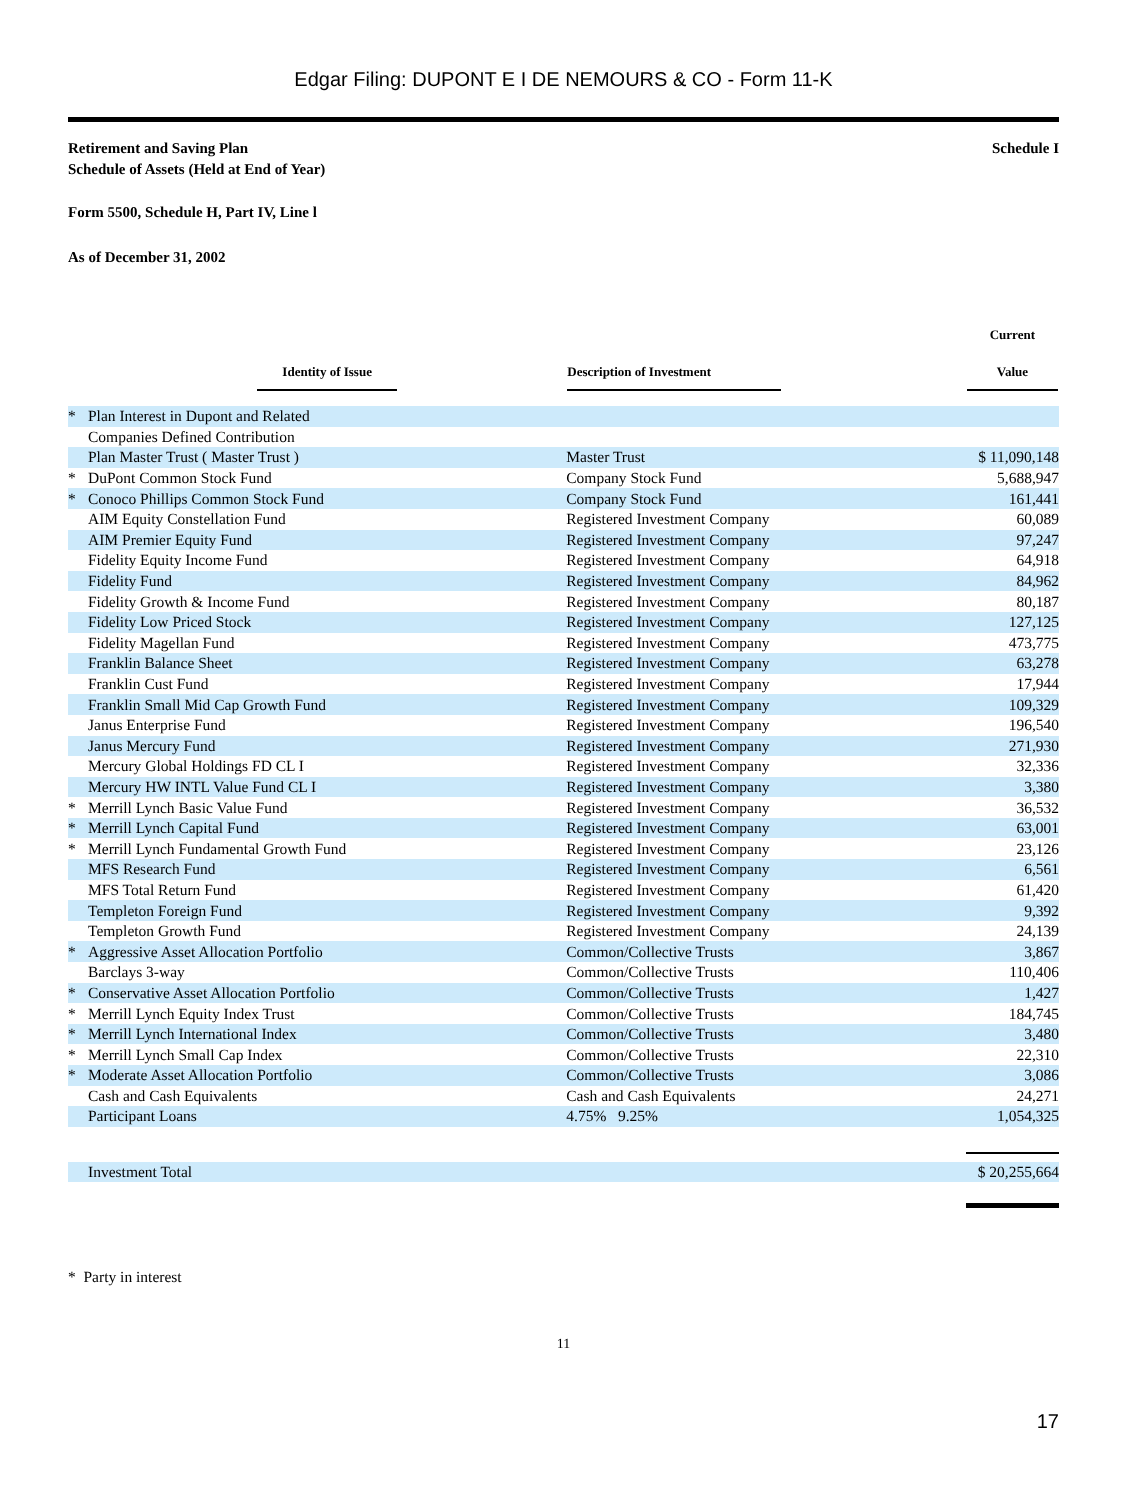Edgar Filing: DUPONT E I DE NEMOURS & CO - Form 11-K
Retirement and Saving Plan
Schedule of Assets (Held at End of Year)
Schedule I
Form 5500, Schedule H, Part IV, Line l
As of December 31, 2002
| | | | Current |
| --- | --- | --- | --- |
| | Identity of Issue | Description of Investment | Value |
| * | Plan Interest in Dupont and Related | | |
| | Companies Defined Contribution | | |
| | Plan Master Trust ( Master Trust ) | Master Trust | $ 11,090,148 |
| * | DuPont Common Stock Fund | Company Stock Fund | 5,688,947 |
| * | Conoco Phillips Common Stock Fund | Company Stock Fund | 161,441 |
| | AIM Equity Constellation Fund | Registered Investment Company | 60,089 |
| | AIM Premier Equity Fund | Registered Investment Company | 97,247 |
| | Fidelity Equity Income Fund | Registered Investment Company | 64,918 |
| | Fidelity Fund | Registered Investment Company | 84,962 |
| | Fidelity Growth & Income Fund | Registered Investment Company | 80,187 |
| | Fidelity Low Priced Stock | Registered Investment Company | 127,125 |
| | Fidelity Magellan Fund | Registered Investment Company | 473,775 |
| | Franklin Balance Sheet | Registered Investment Company | 63,278 |
| | Franklin Cust Fund | Registered Investment Company | 17,944 |
| | Franklin Small Mid Cap Growth Fund | Registered Investment Company | 109,329 |
| | Janus Enterprise Fund | Registered Investment Company | 196,540 |
| | Janus Mercury Fund | Registered Investment Company | 271,930 |
| | Mercury Global Holdings FD CL I | Registered Investment Company | 32,336 |
| | Mercury HW INTL Value Fund CL I | Registered Investment Company | 3,380 |
| * | Merrill Lynch Basic Value Fund | Registered Investment Company | 36,532 |
| * | Merrill Lynch Capital Fund | Registered Investment Company | 63,001 |
| * | Merrill Lynch Fundamental Growth Fund | Registered Investment Company | 23,126 |
| | MFS Research Fund | Registered Investment Company | 6,561 |
| | MFS Total Return Fund | Registered Investment Company | 61,420 |
| | Templeton Foreign Fund | Registered Investment Company | 9,392 |
| | Templeton Growth Fund | Registered Investment Company | 24,139 |
| * | Aggressive Asset Allocation Portfolio | Common/Collective Trusts | 3,867 |
| | Barclays 3-way | Common/Collective Trusts | 110,406 |
| * | Conservative Asset Allocation Portfolio | Common/Collective Trusts | 1,427 |
| * | Merrill Lynch Equity Index Trust | Common/Collective Trusts | 184,745 |
| * | Merrill Lynch International Index | Common/Collective Trusts | 3,480 |
| * | Merrill Lynch Small Cap Index | Common/Collective Trusts | 22,310 |
| * | Moderate Asset Allocation Portfolio | Common/Collective Trusts | 3,086 |
| | Cash and Cash Equivalents | Cash and Cash Equivalents | 24,271 |
| | Participant Loans | 4.75% 9.25% | 1,054,325 |
| | Investment Total | | $ 20,255,664 |
* Party in interest
11
17